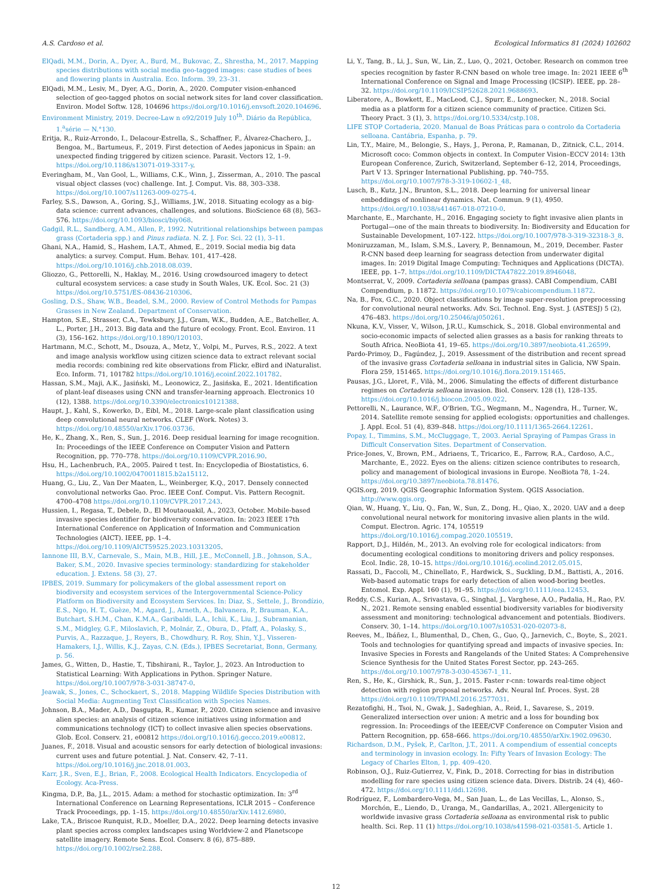A.S. Cardoso et al. Ecological Informatics 81 (2024) 102602
ElQadi, M.M., Dorin, A., Dyer, A., Burd, M., Bukovac, Z., Shrestha, M., 2017. Mapping species distributions with social media geo-tagged images: case studies of bees and flowering plants in Australia. Eco. Inform. 39, 23–31.
ElQadi, M.M., Lesiv, M., Dyer, A.G., Dorin, A., 2020. Computer vision-enhanced selection of geo-tagged photos on social network sites for land cover classification. Environ. Model Softw. 128, 104696 https://doi.org/10.1016/j.envsoft.2020.104696.
Environment Ministry, 2019. Decree-Law n o92/2019 July 10<sup>th</sup>. Diário da República, 1.<sup>a</sup>série — N.°130.
Eritja, R., Ruiz-Arrondo, I., Delacour-Estrella, S., Schaffner, F., Álvarez-Chachero, J., Bengoa, M., Bartumeus, F., 2019. First detection of Aedes japonicus in Spain: an unexpected finding triggered by citizen science. Parasit. Vectors 12, 1–9. https://doi.org/10.1186/s13071-019-3317-y.
Everingham, M., Van Gool, L., Williams, C.K., Winn, J., Zisserman, A., 2010. The pascal visual object classes (voc) challenge. Int. J. Comput. Vis. 88, 303–338. https://doi.org/10.1007/s11263-009-0275-4.
Farley, S.S., Dawson, A., Goring, S.J., Williams, J.W., 2018. Situating ecology as a big-data science: current advances, challenges, and solutions. BioScience 68 (8), 563–576. https://doi.org/10.1093/biosci/biy068.
Gadgil, R.L., Sandberg, A.M., Allen, P., 1992. Nutritional relationships between pampas grass (Cortaderia spp.) and Pinus radiata. N. Z. J. For. Sci. 22 (1), 3–11.
Ghani, N.A., Hamid, S., Hashem, I.A.T., Ahmed, E., 2019. Social media big data analytics: a survey. Comput. Hum. Behav. 101, 417–428. https://doi.org/10.1016/j.chb.2018.08.039.
Gliozzo, G., Pettorelli, N., Haklay, M., 2016. Using crowdsourced imagery to detect cultural ecosystem services: a case study in South Wales, UK. Ecol. Soc. 21 (3) https://doi.org/10.5751/ES-08436-210306.
Gosling, D.S., Shaw, W.B., Beadel, S.M., 2000. Review of Control Methods for Pampas Grasses in New Zealand. Department of Conservation.
Hampton, S.E., Strasser, C.A., Tewksbury, J.J., Gram, W.K., Budden, A.E., Batcheller, A. L., Porter, J.H., 2013. Big data and the future of ecology. Front. Ecol. Environ. 11 (3), 156–162. https://doi.org/10.1890/120103.
Hartmann, M.C., Schott, M., Dsouza, A., Metz, Y., Volpi, M., Purves, R.S., 2022. A text and image analysis workflow using citizen science data to extract relevant social media records: combining red kite observations from Flickr, eBird and iNaturalist. Eco. Inform. 71, 101782 https://doi.org/10.1016/j.ecoinf.2022.101782.
Hassan, S.M., Maji, A.K., Jasiński, M., Leonowicz, Z., Jasińska, E., 2021. Identification of plant-leaf diseases using CNN and transfer-learning approach. Electronics 10 (12), 1388. https://doi.org/10.3390/electronics10121388.
Haupt, J., Kahl, S., Kowerko, D., Eibl, M., 2018. Large-scale plant classification using deep convolutional neural networks. CLEF (Work. Notes) 3. https://doi.org/10.48550/arXiv.1706.03736.
He, K., Zhang, X., Ren, S., Sun, J., 2016. Deep residual learning for image recognition. In: Proceedings of the IEEE Conference on Computer Vision and Pattern Recognition, pp. 770–778. https://doi.org/10.1109/CVPR.2016.90.
Hsu, H., Lachenbruch, P.A., 2005. Paired t test. In: Encyclopedia of Biostatistics, 6. https://doi.org/10.1002/0470011815.b2a15112.
Huang, G., Liu, Z., Van Der Maaten, L., Weinberger, K.Q., 2017. Densely connected convolutional networks Gao. Proc. IEEE Conf. Comput. Vis. Pattern Recognit. 4700–4708 https://doi.org/10.1109/CVPR.2017.243.
Hussien, I., Regasa, T., Debele, D., El Moutaouakil, A., 2023, October. Mobile-based invasive species identifier for biodiversity conservation. In: 2023 IEEE 17th International Conference on Application of Information and Communication Technologies (AICT). IEEE, pp. 1–4. https://doi.org/10.1109/AICT59525.2023.10313205.
Iannone III, B.V., Carnevale, S., Main, M.B., Hill, J.E., McConnell, J.B., Johnson, S.A., Baker, S.M., 2020. Invasive species terminology: standardizing for stakeholder education. J. Extens. 58 (3), 27.
IPBES, 2019. Summary for policymakers of the global assessment report on biodiversity and ecosystem services of the Intergovernmental Science-Policy Platform on Biodiversity and Ecosystem Services. In: Diaz, S., Settele, J., Brondízio, E.S., Ngo, H. T., Guèze, M., Agard, J., Arneth, A., Balvanera, P., Brauman, K.A., Butchart, S.H.M., Chan, K.M.A., Garibaldi, L.A., Ichii, K., Liu, J., Subramanian, S.M., Midgley, G.F., Miloslavich, P., Molnár, Z., Obura, D., Pfaff, A., Polasky, S., Purvis, A., Razzaque, J., Reyers, B., Chowdhury, R. Roy, Shin, Y.J., Visseren-Hamakers, I.J., Willis, K.J., Zayas, C.N. (Eds.), IPBES Secretariat, Bonn, Germany, p. 56.
James, G., Witten, D., Hastie, T., Tibshirani, R., Taylor, J., 2023. An Introduction to Statistical Learning: With Applications in Python. Springer Nature. https://doi.org/10.1007/978-3-031-38747-0.
Jeawak, S., Jones, C., Schockaert, S., 2018. Mapping Wildlife Species Distribution with Social Media: Augmenting Text Classification with Species Names.
Johnson, B.A., Mader, A.D., Dasgupta, R., Kumar, P., 2020. Citizen science and invasive alien species: an analysis of citizen science initiatives using information and communications technology (ICT) to collect invasive alien species observations. Glob. Ecol. Conserv. 21, e00812 https://doi.org/10.1016/j.gecco.2019.e00812.
Juanes, F., 2018. Visual and acoustic sensors for early detection of biological invasions: current uses and future potential. J. Nat. Conserv. 42, 7–11. https://doi.org/10.1016/j.jnc.2018.01.003.
Karr, J.R., Sven, E.J., Brian, F., 2008. Ecological Health Indicators. Encyclopedia of Ecology. Aca-Press.
Kingma, D.P., Ba, J.L., 2015. Adam: a method for stochastic optimization. In: 3<sup>rd</sup> International Conference on Learning Representations, ICLR 2015 – Conference Track Proceedings, pp. 1–15. https://doi.org/10.48550/arXiv.1412.6980.
Lake, T.A., Briscoe Runquist, R.D., Moeller, D.A., 2022. Deep learning detects invasive plant species across complex landscapes using Worldview-2 and Planetscope satellite imagery. Remote Sens. Ecol. Conserv. 8 (6), 875–889. https://doi.org/10.1002/rse2.288.
Li, Y., Tang, B., Li, J., Sun, W., Lin, Z., Luo, Q., 2021, October. Research on common tree species recognition by faster R-CNN based on whole tree image. In: 2021 IEEE 6<sup>th</sup> International Conference on Signal and Image Processing (ICSIP). IEEE, pp. 28–32. https://doi.org/10.1109/ICSIP52628.2021.9688693.
Liberatore, A., Bowkett, E., MacLeod, C.J., Spurr, E., Longnecker, N., 2018. Social media as a platform for a citizen science community of practice. Citizen Sci. Theory Pract. 3 (1), 3. https://doi.org/10.5334/cstp.108.
LIFE STOP Cortaderia, 2020. Manual de Boas Práticas para o controlo da Cortaderia selloana. Cantábria, Espanha, p. 79.
Lin, T.Y., Maire, M., Belongie, S., Hays, J., Perona, P., Ramanan, D., Zitnick, C.L., 2014. Microsoft coco: Common objects in context. In Computer Vision–ECCV 2014: 13th European Conference, Zurich, Switzerland, September 6–12, 2014, Proceedings, Part V 13. Springer International Publishing, pp. 740–755. https://doi.org/10.1007/978-3-319-10602-1_48.
Lusch, B., Kutz, J.N., Brunton, S.L., 2018. Deep learning for universal linear embeddings of nonlinear dynamics. Nat. Commun. 9 (1), 4950. https://doi.org/10.1038/s41467-018-07210-0.
Marchante, E., Marchante, H., 2016. Engaging society to fight invasive alien plants in Portugal—one of the main threats to biodiversity. In: Biodiversity and Education for Sustainable Development, 107-122. https://doi.org/10.1007/978-3-319-32318-3_8.
Moniruzzaman, M., Islam, S.M.S., Lavery, P., Bennamoun, M., 2019, December. Faster R-CNN based deep learning for seagrass detection from underwater digital images. In: 2019 Digital Image Computing: Techniques and Applications (DICTA). IEEE, pp. 1–7. https://doi.org/10.1109/DICTA47822.2019.8946048.
Montserrat, V., 2009. Cortaderia selloana (pampas grass). CABI Compendium, CABI Compendium, p. 11872. https://doi.org/10.1079/cabicompendium.11872.
Na, B., Fox, G.C., 2020. Object classifications by image super-resolution preprocessing for convolutional neural networks. Adv. Sci. Technol. Eng. Syst. J. (ASTESJ) 5 (2), 476–483. https://doi.org/10.25046/aj050261.
Nkuna, K.V., Visser, V., Wilson, J.R.U., Kumschick, S., 2018. Global environmental and socio-economic impacts of selected alien grasses as a basis for ranking threats to South Africa. NeoBiota 41, 19–65. https://doi.org/10.3897/neobiota.41.26599.
Pardo-Primoy, D., Fagúndez, J., 2019. Assessment of the distribution and recent spread of the invasive grass Cortaderia selloana in industrial sites in Galicia, NW Spain. Flora 259, 151465. https://doi.org/10.1016/j.flora.2019.151465.
Pausas, J.G., Lloret, F., Vilà, M., 2006. Simulating the effects of different disturbance regimes on Cortaderia selloana invasion. Biol. Conserv. 128 (1), 128–135. https://doi.org/10.1016/j.biocon.2005.09.022.
Pettorelli, N., Laurance, W.F., O'Brien, T.G., Wegmann, M., Nagendra, H., Turner, W., 2014. Satellite remote sensing for applied ecologists: opportunities and challenges. J. Appl. Ecol. 51 (4), 839–848. https://doi.org/10.1111/1365-2664.12261.
Popay, I., Timmins, S.M., McCluggage, T., 2003. Aerial Spraying of Pampas Grass in Difficult Conservation Sites. Department of Conservation.
Price-Jones, V., Brown, P.M., Adriaens, T., Tricarico, E., Farrow, R.A., Cardoso, A.C., Marchante, E., 2022. Eyes on the aliens: citizen science contributes to research, policy and management of biological invasions in Europe. NeoBiota 78, 1–24. https://doi.org/10.3897/neobiota.78.81476.
QGIS.org, 2019. QGIS Geographic Information System. QGIS Association. http://www.qgis.org.
Qian, W., Huang, Y., Liu, Q., Fan, W., Sun, Z., Dong, H., Qiao, X., 2020. UAV and a deep convolutional neural network for monitoring invasive alien plants in the wild. Comput. Electron. Agric. 174, 105519 https://doi.org/10.1016/j.compag.2020.105519.
Rapport, D.J., Hildén, M., 2013. An evolving role for ecological indicators: from documenting ecological conditions to monitoring drivers and policy responses. Ecol. Indic. 28, 10–15. https://doi.org/10.1016/j.ecolind.2012.05.015.
Rassati, D., Faccoli, M., Chinellato, F., Hardwick, S., Suckling, D.M., Battisti, A., 2016. Web-based automatic traps for early detection of alien wood-boring beetles. Entomol. Exp. Appl. 160 (1), 91–95. https://doi.org/10.1111/eea.12453.
Reddy, C.S., Kurian, A., Srivastava, G., Singhal, J., Varghese, A.O., Padalia, H., Rao, P.V. N., 2021. Remote sensing enabled essential biodiversity variables for biodiversity assessment and monitoring: technological advancement and potentials. Biodivers. Conserv. 30, 1–14. https://doi.org/10.1007/s10531-020-02073-8.
Reeves, M., Ibáñez, I., Blumenthal, D., Chen, G., Guo, Q., Jarnevich, C., Boyte, S., 2021. Tools and technologies for quantifying spread and impacts of invasive species. In: Invasive Species in Forests and Rangelands of the United States: A Comprehensive Science Synthesis for the United States Forest Sector, pp. 243–265. https://doi.org/10.1007/978-3-030-45367-1_11.
Ren, S., He, K., Girshick, R., Sun, J., 2015. Faster r-cnn: towards real-time object detection with region proposal networks. Adv. Neural Inf. Proces. Syst. 28 https://doi.org/10.1109/TPAMI.2016.2577031.
Rezatofighi, H., Tsoi, N., Gwak, J., Sadeghian, A., Reid, I., Savarese, S., 2019. Generalized intersection over union: A metric and a loss for bounding box regression. In: Proceedings of the IEEE/CVF Conference on Computer Vision and Pattern Recognition, pp. 658–666. https://doi.org/10.48550/arXiv.1902.09630.
Richardson, D.M., Pyšek, P., Carlton, J.T., 2011. A compendium of essential concepts and terminology in invasion ecology. In: Fifty Years of Invasion Ecology: The Legacy of Charles Elton, 1, pp. 409–420.
Robinson, O.J., Ruiz-Gutierrez, V., Fink, D., 2018. Correcting for bias in distribution modelling for rare species using citizen science data. Divers. Distrib. 24 (4), 460–472. https://doi.org/10.1111/ddi.12698.
Rodríguez, F., Lombardero-Vega, M., San Juan, L., de Las Vecillas, L., Alonso, S., Morchón, E., Liendo, D., Uranga, M., Gandarillas, A., 2021. Allergenicity to worldwide invasive grass Cortaderia selloana as environmental risk to public health. Sci. Rep. 11 (1) https://doi.org/10.1038/s41598-021-03581-5. Article 1.
12